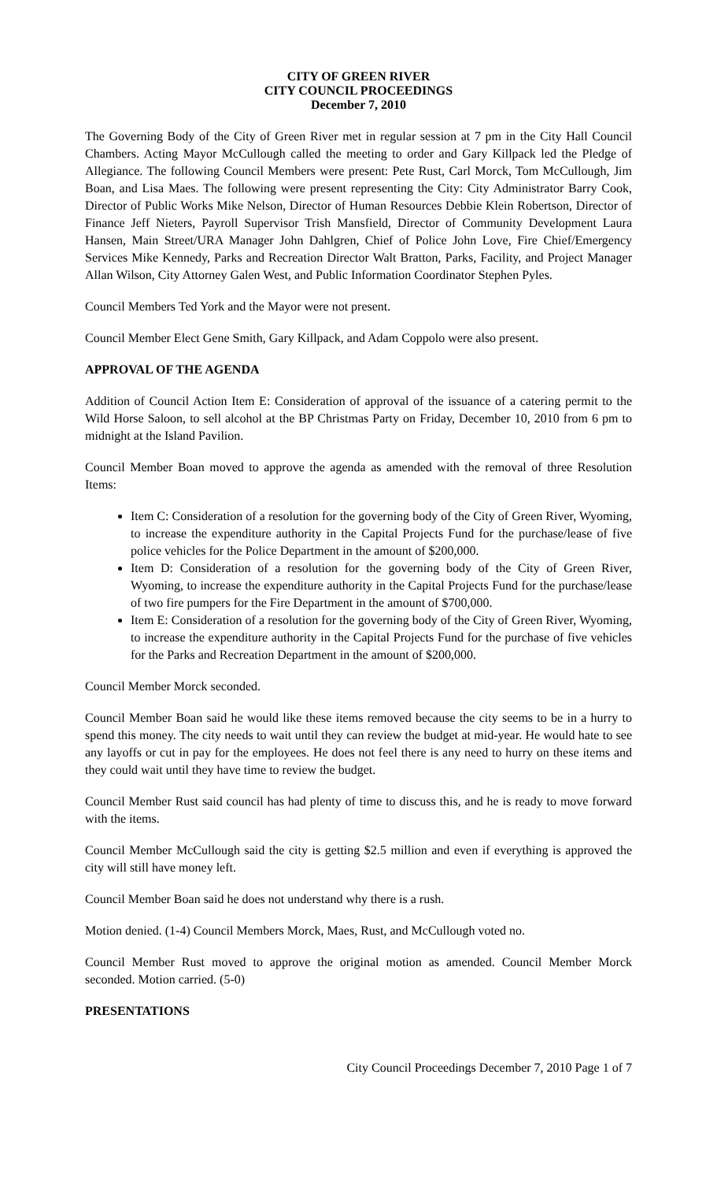CITY OF GREEN RIVER
CITY COUNCIL PROCEEDINGS
December 7, 2010
The Governing Body of the City of Green River met in regular session at 7 pm in the City Hall Council Chambers. Acting Mayor McCullough called the meeting to order and Gary Killpack led the Pledge of Allegiance. The following Council Members were present: Pete Rust, Carl Morck, Tom McCullough, Jim Boan, and Lisa Maes. The following were present representing the City: City Administrator Barry Cook, Director of Public Works Mike Nelson, Director of Human Resources Debbie Klein Robertson, Director of Finance Jeff Nieters, Payroll Supervisor Trish Mansfield, Director of Community Development Laura Hansen, Main Street/URA Manager John Dahlgren, Chief of Police John Love, Fire Chief/Emergency Services Mike Kennedy, Parks and Recreation Director Walt Bratton, Parks, Facility, and Project Manager Allan Wilson, City Attorney Galen West, and Public Information Coordinator Stephen Pyles.
Council Members Ted York and the Mayor were not present.
Council Member Elect Gene Smith, Gary Killpack, and Adam Coppolo were also present.
APPROVAL OF THE AGENDA
Addition of Council Action Item E: Consideration of approval of the issuance of a catering permit to the Wild Horse Saloon, to sell alcohol at the BP Christmas Party on Friday, December 10, 2010 from 6 pm to midnight at the Island Pavilion.
Council Member Boan moved to approve the agenda as amended with the removal of three Resolution Items:
Item C: Consideration of a resolution for the governing body of the City of Green River, Wyoming, to increase the expenditure authority in the Capital Projects Fund for the purchase/lease of five police vehicles for the Police Department in the amount of $200,000.
Item D: Consideration of a resolution for the governing body of the City of Green River, Wyoming, to increase the expenditure authority in the Capital Projects Fund for the purchase/lease of two fire pumpers for the Fire Department in the amount of $700,000.
Item E: Consideration of a resolution for the governing body of the City of Green River, Wyoming, to increase the expenditure authority in the Capital Projects Fund for the purchase of five vehicles for the Parks and Recreation Department in the amount of $200,000.
Council Member Morck seconded.
Council Member Boan said he would like these items removed because the city seems to be in a hurry to spend this money. The city needs to wait until they can review the budget at mid-year. He would hate to see any layoffs or cut in pay for the employees. He does not feel there is any need to hurry on these items and they could wait until they have time to review the budget.
Council Member Rust said council has had plenty of time to discuss this, and he is ready to move forward with the items.
Council Member McCullough said the city is getting $2.5 million and even if everything is approved the city will still have money left.
Council Member Boan said he does not understand why there is a rush.
Motion denied. (1-4) Council Members Morck, Maes, Rust, and McCullough voted no.
Council Member Rust moved to approve the original motion as amended. Council Member Morck seconded. Motion carried. (5-0)
PRESENTATIONS
City Council Proceedings December 7, 2010 Page 1 of 7